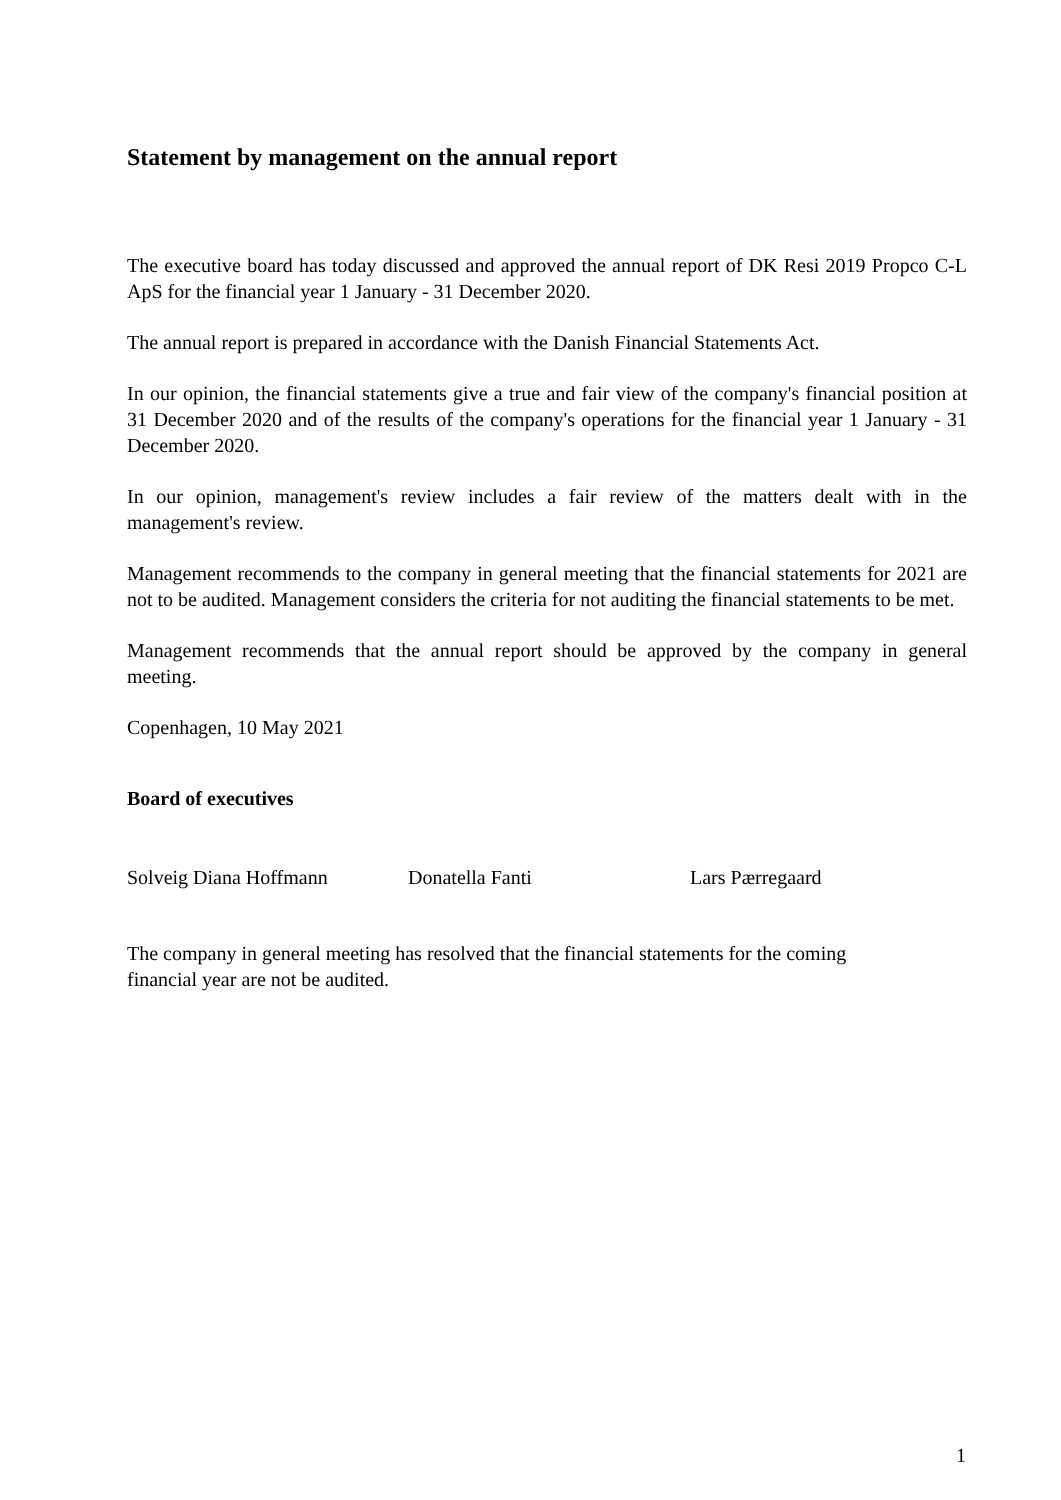Statement by management on the annual report
The executive board has today discussed and approved the annual report of DK Resi 2019 Propco C-L ApS for the financial year 1 January - 31 December 2020.
The annual report is prepared in accordance with the Danish Financial Statements Act.
In our opinion, the financial statements give a true and fair view of the company's financial position at 31 December 2020 and of the results of the company's operations for the financial year 1 January - 31 December 2020.
In our opinion, management's review includes a fair review of the matters dealt with in the management's review.
Management recommends to the company in general meeting that the financial statements for 2021 are not to be audited. Management considers the criteria for not auditing the financial statements to be met.
Management recommends that the annual report should be approved by the company in general meeting.
Copenhagen, 10 May 2021
Board of executives
Solveig Diana Hoffmann Donatella Fanti Lars Pærregaard
The company in general meeting has resolved that the financial statements for the coming
financial year are not be audited.
1